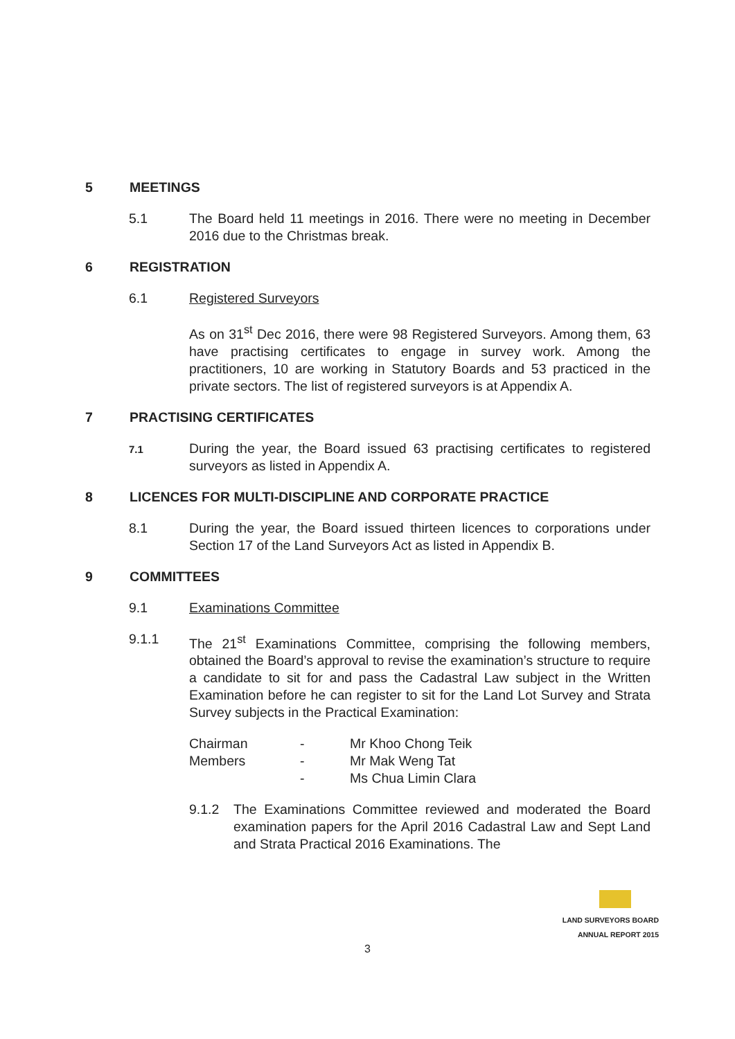5 MEETINGS
5.1 The Board held 11 meetings in 2016. There were no meeting in December 2016 due to the Christmas break.
6 REGISTRATION
6.1 Registered Surveyors
As on 31<sup>st</sup> Dec 2016, there were 98 Registered Surveyors. Among them, 63 have practising certificates to engage in survey work. Among the practitioners, 10 are working in Statutory Boards and 53 practiced in the private sectors. The list of registered surveyors is at Appendix A.
7 PRACTISING CERTIFICATES
7.1 During the year, the Board issued 63 practising certificates to registered surveyors as listed in Appendix A.
8 LICENCES FOR MULTI-DISCIPLINE AND CORPORATE PRACTICE
8.1 During the year, the Board issued thirteen licences to corporations under Section 17 of the Land Surveyors Act as listed in Appendix B.
9 COMMITTEES
9.1 Examinations Committee
9.1.1 The 21<sup>st</sup> Examinations Committee, comprising the following members, obtained the Board’s approval to revise the examination’s structure to require a candidate to sit for and pass the Cadastral Law subject in the Written Examination before he can register to sit for the Land Lot Survey and Strata Survey subjects in the Practical Examination:
| Chairman | - | Mr Khoo Chong Teik |
| Members | - | Mr Mak Weng Tat |
| | - | Ms Chua Limin Clara |
9.1.2 The Examinations Committee reviewed and moderated the Board examination papers for the April 2016 Cadastral Law and Sept Land and Strata Practical 2016 Examinations. The
LAND SURVEYORS BOARD
ANNUAL REPORT 2015
3